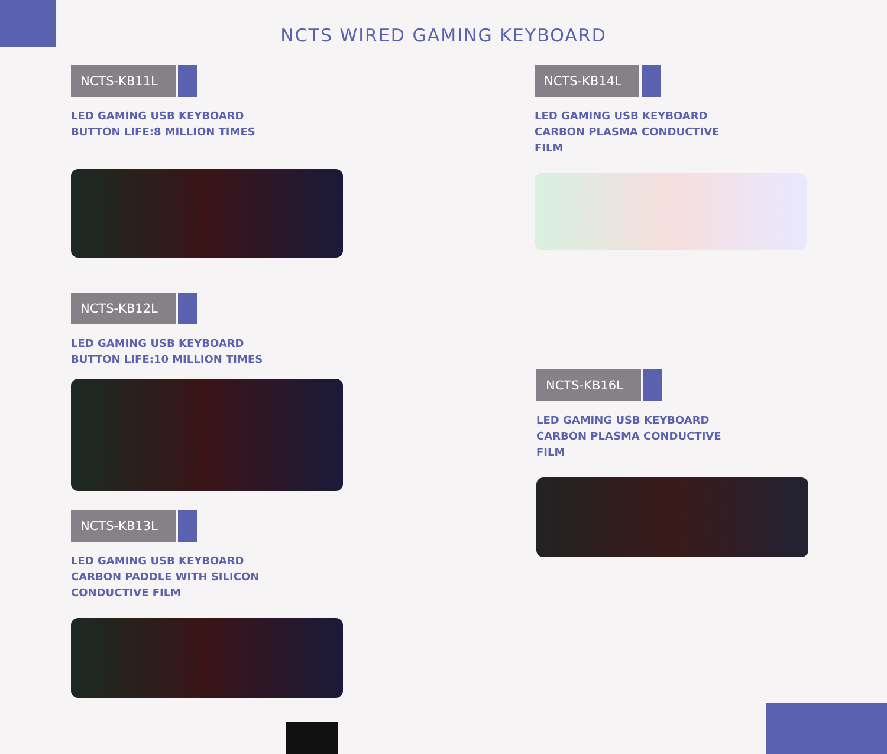NCTS WIRED GAMING KEYBOARD
NCTS-KB11L
LED GAMING USB KEYBOARD
BUTTON LIFE:8 MILLION TIMES
NCTS-KB12L
LED GAMING USB KEYBOARD
BUTTON LIFE:10 MILLION TIMES
NCTS-KB13L
LED GAMING USB KEYBOARD
CARBON PADDLE WITH SILICON
CONDUCTIVE FILM
NCTS-KB14L
LED GAMING USB KEYBOARD
CARBON PLASMA CONDUCTIVE
FILM
NCTS-KB16L
LED GAMING USB KEYBOARD
CARBON PLASMA CONDUCTIVE
FILM